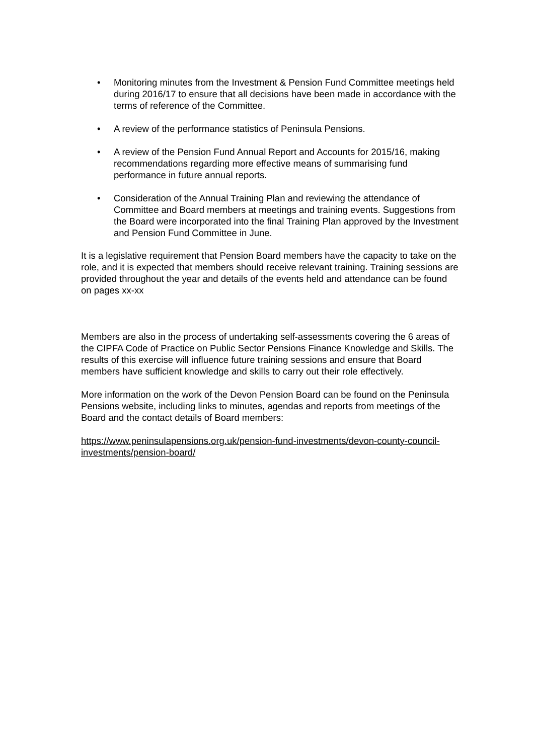• Monitoring minutes from the Investment & Pension Fund Committee meetings held during 2016/17 to ensure that all decisions have been made in accordance with the terms of reference of the Committee.
• A review of the performance statistics of Peninsula Pensions.
• A review of the Pension Fund Annual Report and Accounts for 2015/16, making recommendations regarding more effective means of summarising fund performance in future annual reports.
• Consideration of the Annual Training Plan and reviewing the attendance of Committee and Board members at meetings and training events. Suggestions from the Board were incorporated into the final Training Plan approved by the Investment and Pension Fund Committee in June.
It is a legislative requirement that Pension Board members have the capacity to take on the role, and it is expected that members should receive relevant training. Training sessions are provided throughout the year and details of the events held and attendance can be found on pages xx-xx
Members are also in the process of undertaking self-assessments covering the 6 areas of the CIPFA Code of Practice on Public Sector Pensions Finance Knowledge and Skills. The results of this exercise will influence future training sessions and ensure that Board members have sufficient knowledge and skills to carry out their role effectively.
More information on the work of the Devon Pension Board can be found on the Peninsula Pensions website, including links to minutes, agendas and reports from meetings of the Board and the contact details of Board members:
https://www.peninsulapensions.org.uk/pension-fund-investments/devon-county-council-investments/pension-board/